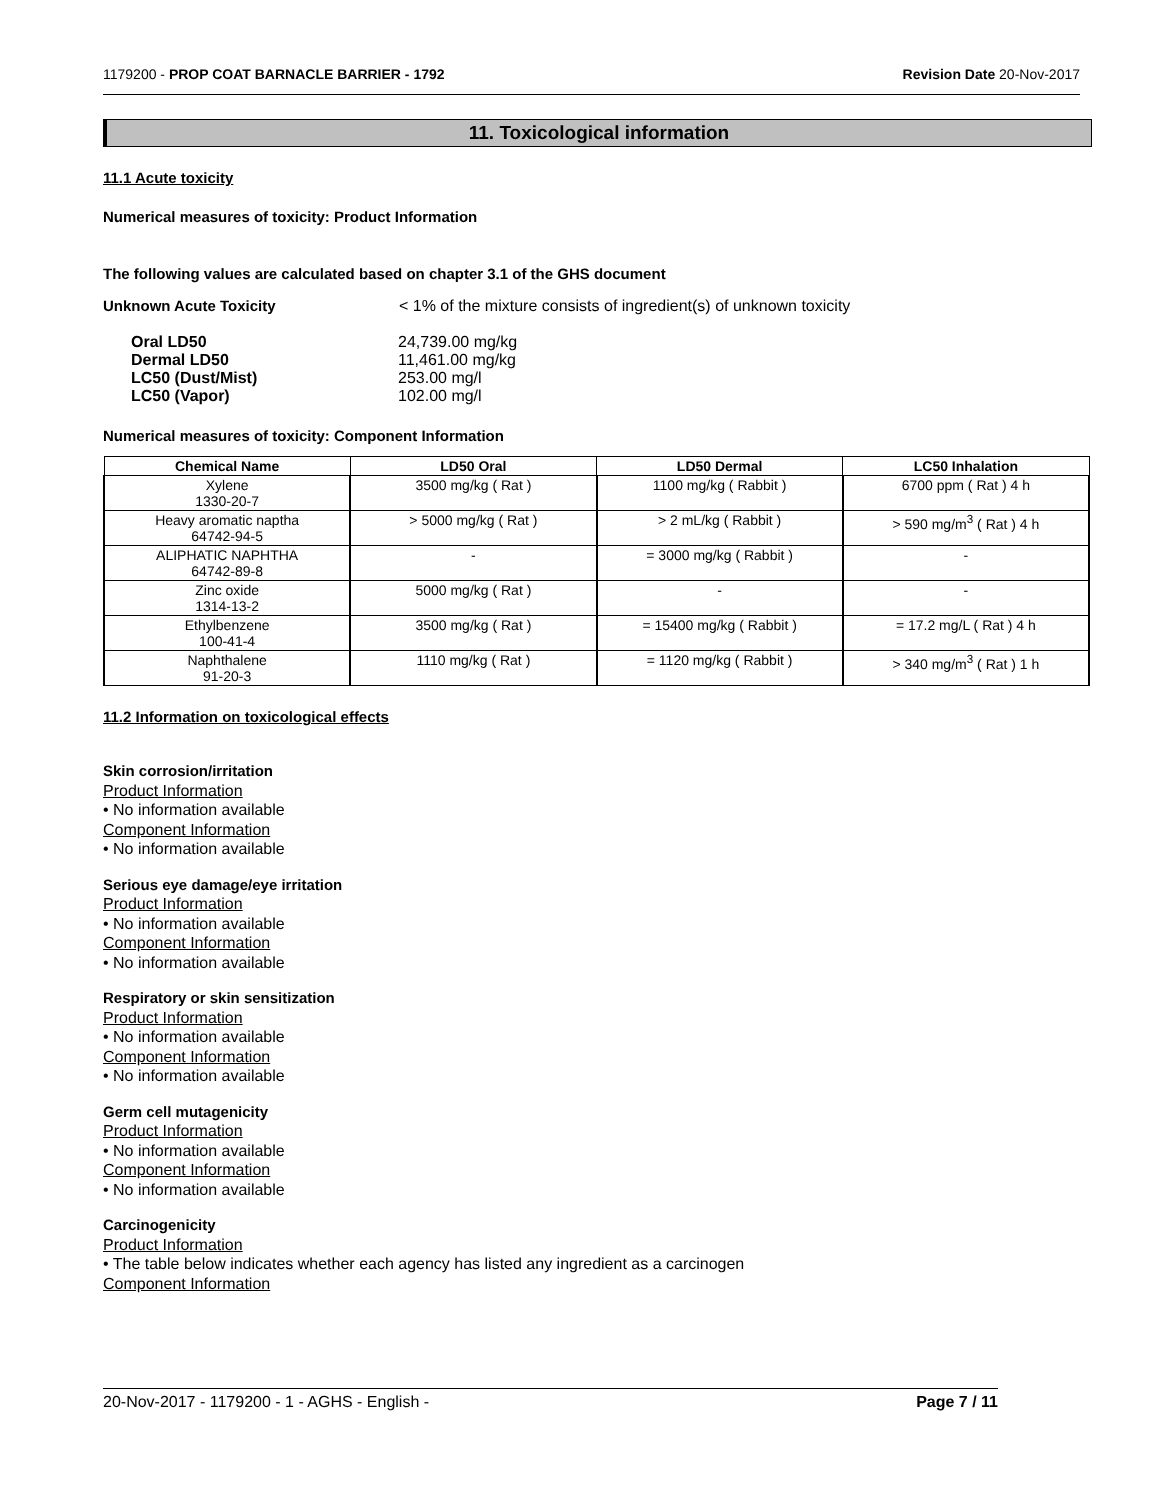1179200 - PROP COAT BARNACLE BARRIER - 1792 Revision Date 20-Nov-2017
11. Toxicological information
11.1 Acute toxicity
Numerical measures of toxicity: Product Information
The following values are calculated based on chapter 3.1 of the GHS document
Unknown Acute Toxicity < 1% of the mixture consists of ingredient(s) of unknown toxicity
| Oral LD50 | 24,739.00 mg/kg |
| Dermal LD50 | 11,461.00 mg/kg |
| LC50 (Dust/Mist) | 253.00 mg/l |
| LC50 (Vapor) | 102.00 mg/l |
Numerical measures of toxicity: Component Information
| Chemical Name | LD50 Oral | LD50 Dermal | LC50 Inhalation |
| --- | --- | --- | --- |
| Xylene 1330-20-7 | 3500 mg/kg ( Rat ) | 1100 mg/kg ( Rabbit ) | 6700 ppm ( Rat ) 4 h |
| Heavy aromatic naptha 64742-94-5 | > 5000 mg/kg ( Rat ) | > 2 mL/kg ( Rabbit ) | > 590 mg/m<sup>3</sup> ( Rat ) 4 h |
| ALIPHATIC NAPHTHA 64742-89-8 | - | = 3000 mg/kg ( Rabbit ) | - |
| Zinc oxide 1314-13-2 | 5000 mg/kg ( Rat ) | - | - |
| Ethylbenzene 100-41-4 | 3500 mg/kg ( Rat ) | = 15400 mg/kg ( Rabbit ) | = 17.2 mg/L ( Rat ) 4 h |
| Naphthalene 91-20-3 | 1110 mg/kg ( Rat ) | = 1120 mg/kg ( Rabbit ) | > 340 mg/m<sup>3</sup> ( Rat ) 1 h |
11.2 Information on toxicological effects
Skin corrosion/irritation
Product Information
• No information available
Component Information
• No information available
Serious eye damage/eye irritation
Product Information
• No information available
Component Information
• No information available
Respiratory or skin sensitization
Product Information
• No information available
Component Information
• No information available
Germ cell mutagenicity
Product Information
• No information available
Component Information
• No information available
Carcinogenicity
Product Information
• The table below indicates whether each agency has listed any ingredient as a carcinogen
Component Information
20-Nov-2017 - 1179200 - 1 - AGHS - English - Page 7 / 11